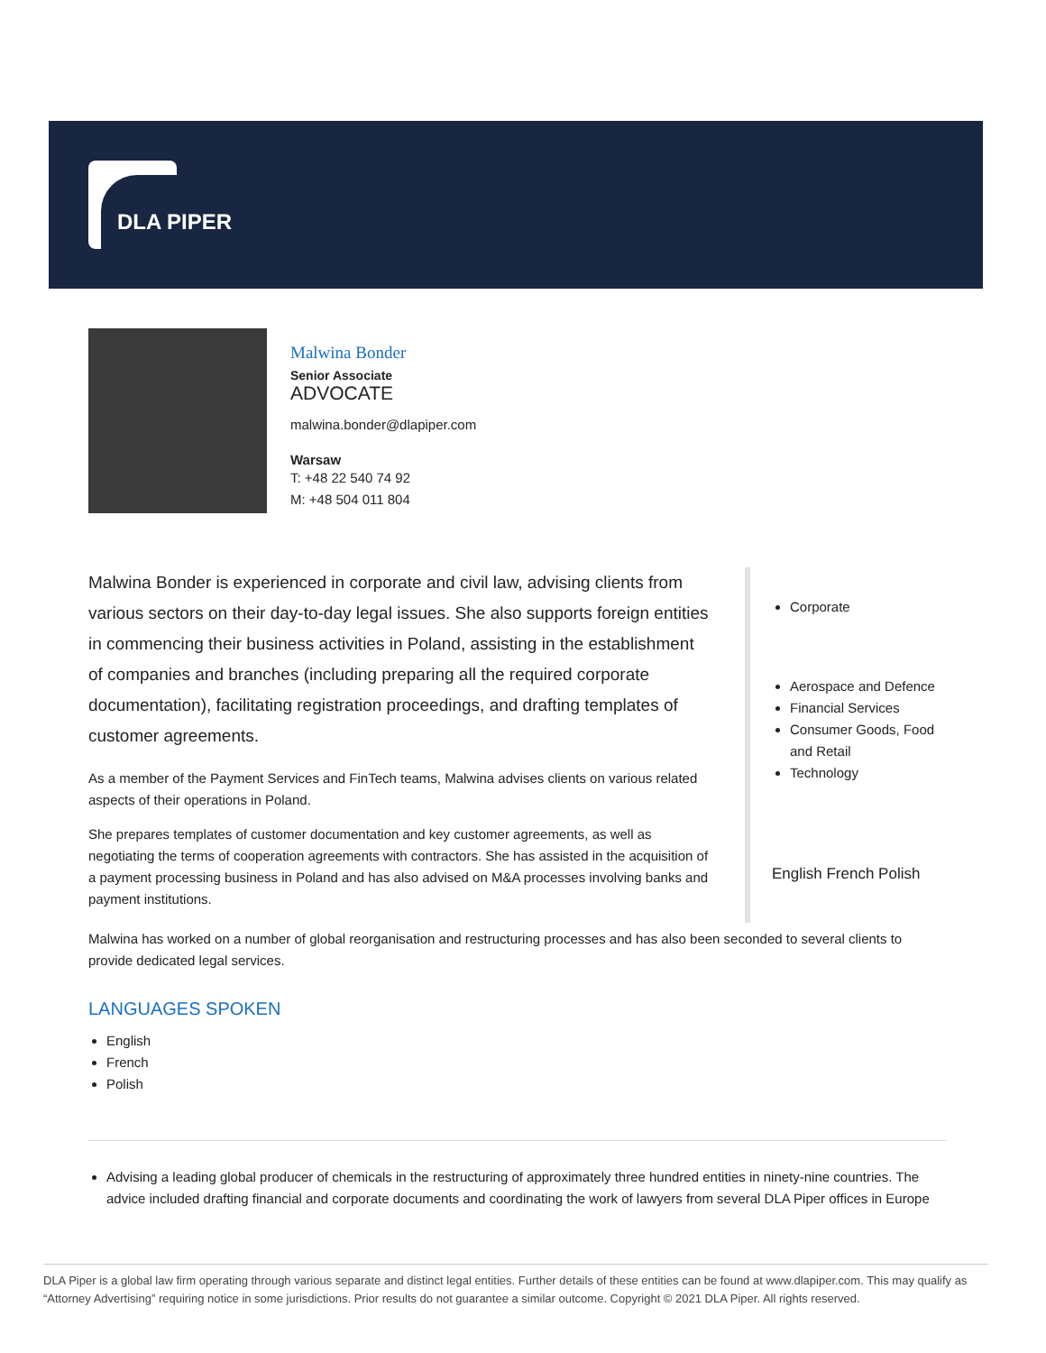DLA PIPER
Malwina Bonder
Senior Associate
ADVOCATE
malwina.bonder@dlapiper.com
Warsaw
T: +48 22 540 74 92
M: +48 504 011 804
Malwina Bonder is experienced in corporate and civil law, advising clients from various sectors on their day-to-day legal issues. She also supports foreign entities in commencing their business activities in Poland, assisting in the establishment of companies and branches (including preparing all the required corporate documentation), facilitating registration proceedings, and drafting templates of customer agreements.
As a member of the Payment Services and FinTech teams, Malwina advises clients on various related aspects of their operations in Poland.
She prepares templates of customer documentation and key customer agreements, as well as negotiating the terms of cooperation agreements with contractors. She has assisted in the acquisition of a payment processing business in Poland and has also advised on M&A processes involving banks and payment institutions.
Corporate
Aerospace and Defence
Financial Services
Consumer Goods, Food and Retail
Technology
English French Polish
Malwina has worked on a number of global reorganisation and restructuring processes and has also been seconded to several clients to provide dedicated legal services.
LANGUAGES SPOKEN
English
French
Polish
Advising a leading global producer of chemicals in the restructuring of approximately three hundred entities in ninety-nine countries. The advice included drafting financial and corporate documents and coordinating the work of lawyers from several DLA Piper offices in Europe
DLA Piper is a global law firm operating through various separate and distinct legal entities. Further details of these entities can be found at www.dlapiper.com. This may qualify as “Attorney Advertising” requiring notice in some jurisdictions. Prior results do not guarantee a similar outcome. Copyright © 2021 DLA Piper. All rights reserved.